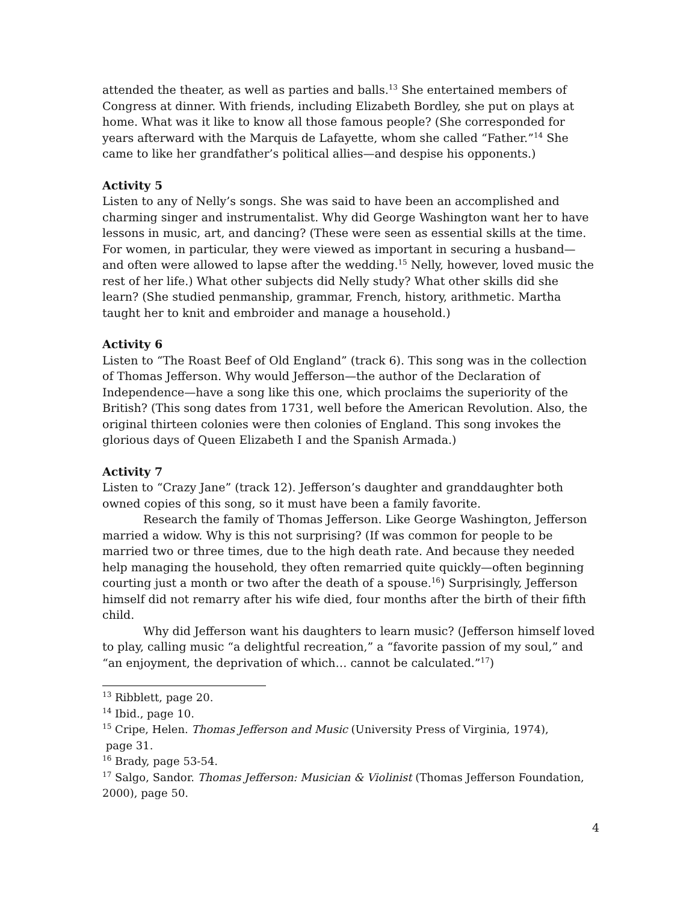attended the theater, as well as parties and balls.<sup>13</sup> She entertained members of Congress at dinner. With friends, including Elizabeth Bordley, she put on plays at home. What was it like to know all those famous people? (She corresponded for years afterward with the Marquis de Lafayette, whom she called “Father.”<sup>14</sup> She came to like her grandfather’s political allies—and despise his opponents.)
Activity 5
Listen to any of Nelly’s songs. She was said to have been an accomplished and charming singer and instrumentalist. Why did George Washington want her to have lessons in music, art, and dancing? (These were seen as essential skills at the time. For women, in particular, they were viewed as important in securing a husband—and often were allowed to lapse after the wedding.<sup>15</sup> Nelly, however, loved music the rest of her life.) What other subjects did Nelly study? What other skills did she learn? (She studied penmanship, grammar, French, history, arithmetic. Martha taught her to knit and embroider and manage a household.)
Activity 6
Listen to “The Roast Beef of Old England” (track 6). This song was in the collection of Thomas Jefferson. Why would Jefferson—the author of the Declaration of Independence—have a song like this one, which proclaims the superiority of the British? (This song dates from 1731, well before the American Revolution. Also, the original thirteen colonies were then colonies of England. This song invokes the glorious days of Queen Elizabeth I and the Spanish Armada.)
Activity 7
Listen to “Crazy Jane” (track 12). Jefferson’s daughter and granddaughter both owned copies of this song, so it must have been a family favorite.
Research the family of Thomas Jefferson. Like George Washington, Jefferson married a widow. Why is this not surprising? (If was common for people to be married two or three times, due to the high death rate. And because they needed help managing the household, they often remarried quite quickly—often beginning courting just a month or two after the death of a spouse.<sup>16</sup>) Surprisingly, Jefferson himself did not remarry after his wife died, four months after the birth of their fifth child.
Why did Jefferson want his daughters to learn music? (Jefferson himself loved to play, calling music “a delightful recreation,” a “favorite passion of my soul,” and “an enjoyment, the deprivation of which… cannot be calculated.”<sup>17</sup>)
<sup>13</sup> Ribblett, page 20.
<sup>14</sup> Ibid., page 10.
<sup>15</sup> Cripe, Helen. Thomas Jefferson and Music (University Press of Virginia, 1974),
page 31.
<sup>16</sup> Brady, page 53-54.
<sup>17</sup> Salgo, Sandor. Thomas Jefferson: Musician & Violinist (Thomas Jefferson Foundation, 2000), page 50.
4